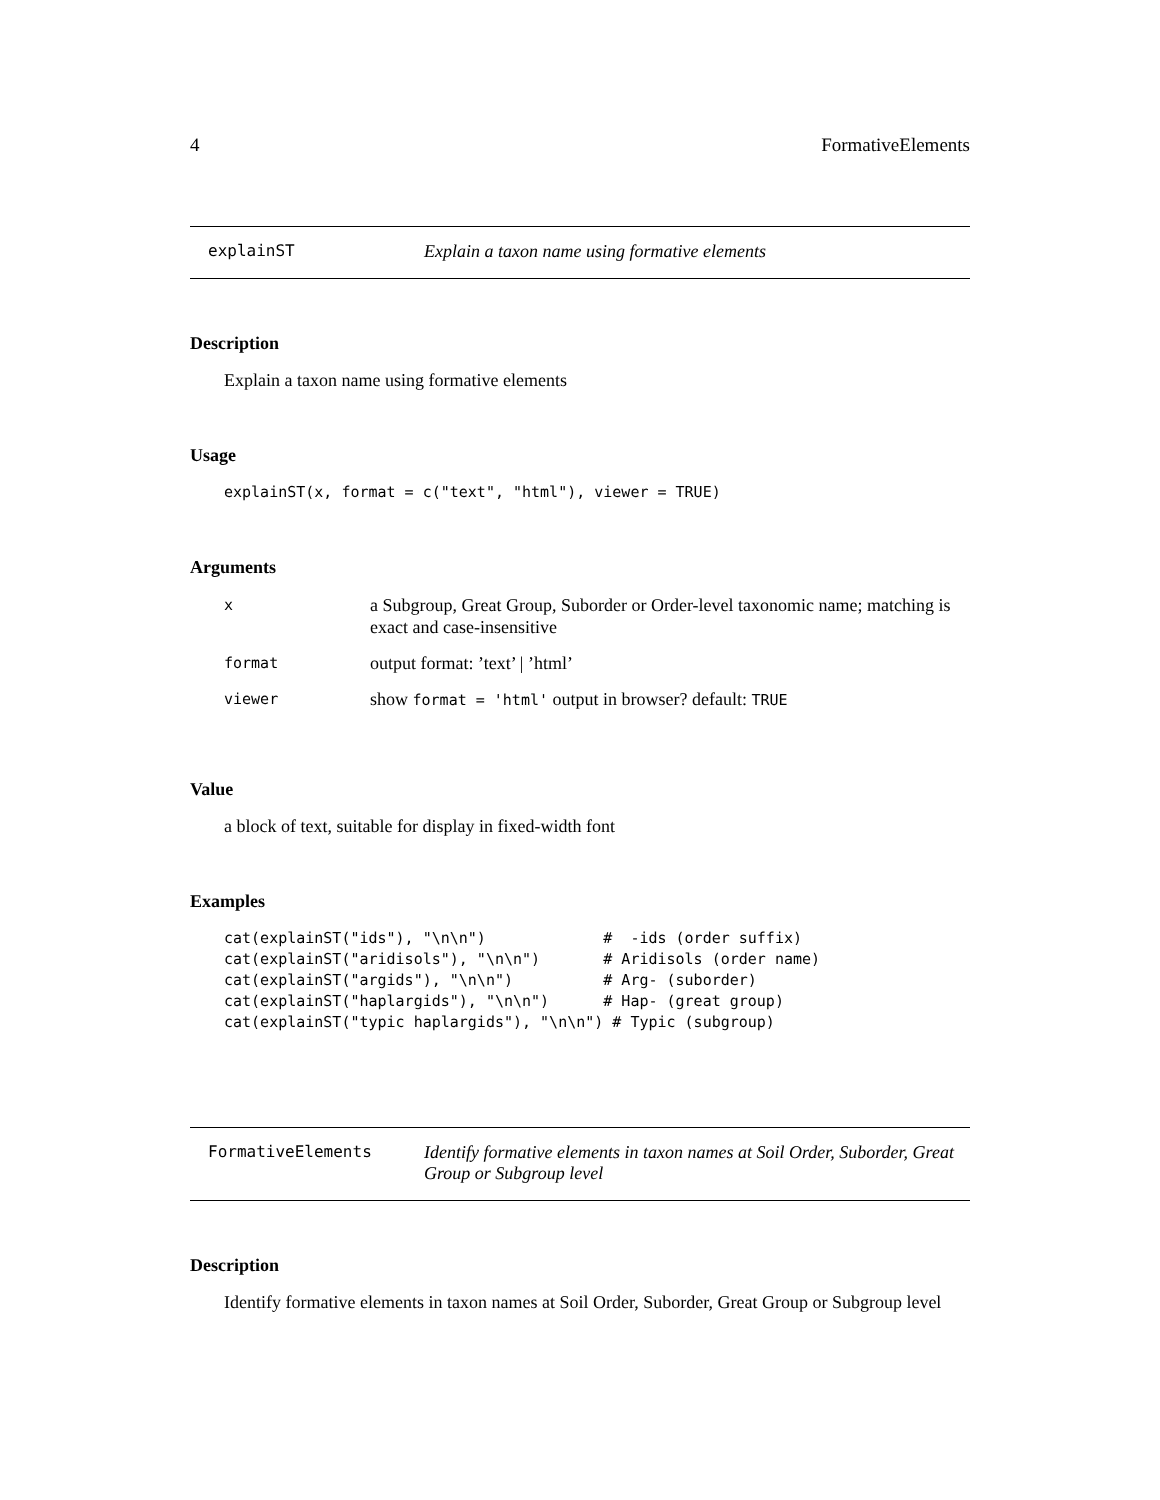4 FormativeElements
explainST Explain a taxon name using formative elements
Description
Explain a taxon name using formative elements
Usage
explainST(x, format = c("text", "html"), viewer = TRUE)
Arguments
| x | a Subgroup, Great Group, Suborder or Order-level taxonomic name; matching is exact and case-insensitive |
| format | output format: ’text’ / ’html’ |
| viewer | show format = 'html' output in browser? default: TRUE |
Value
a block of text, suitable for display in fixed-width font
Examples
cat(explainST("ids"), "\n\n")             #  -ids (order suffix)
cat(explainST("aridisols"), "\n\n")       # Aridisols (order name)
cat(explainST("argids"), "\n\n")          # Arg- (suborder)
cat(explainST("haplargids"), "\n\n")      # Hap- (great group)
cat(explainST("typic haplargids"), "\n\n") # Typic (subgroup)
FormativeElements Identify formative elements in taxon names at Soil Order, Suborder, Great Group or Subgroup level
Description
Identify formative elements in taxon names at Soil Order, Suborder, Great Group or Subgroup level